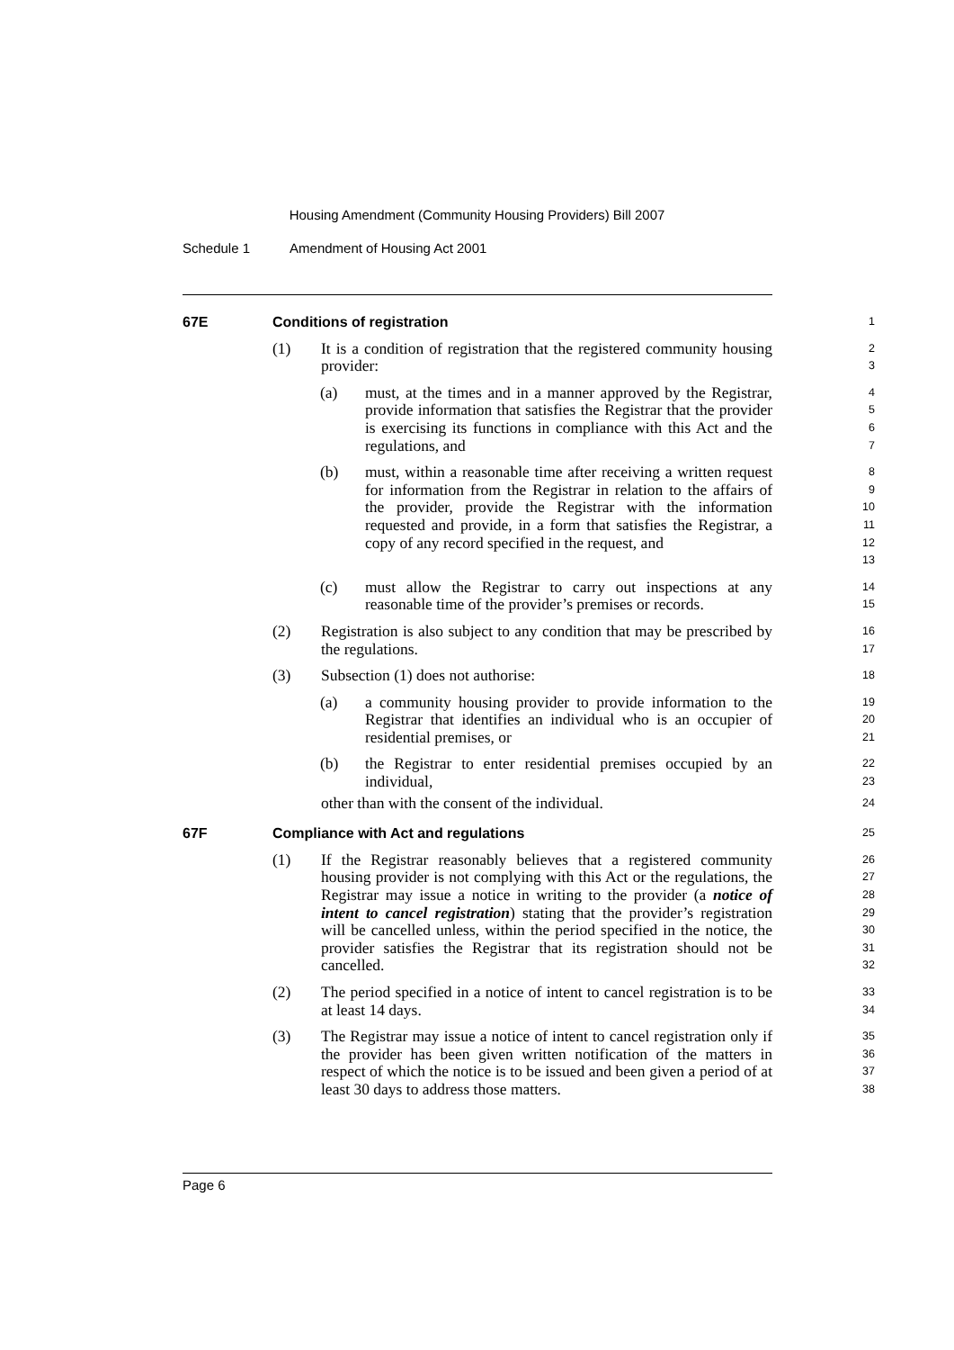Housing Amendment (Community Housing Providers) Bill 2007
Schedule 1 Amendment of Housing Act 2001
67E Conditions of registration
1
(1) It is a condition of registration that the registered community housing provider:
2
3
(a) must, at the times and in a manner approved by the Registrar, provide information that satisfies the Registrar that the provider is exercising its functions in compliance with this Act and the regulations, and
4
5
6
7
(b) must, within a reasonable time after receiving a written request for information from the Registrar in relation to the affairs of the provider, provide the Registrar with the information requested and provide, in a form that satisfies the Registrar, a copy of any record specified in the request, and
8
9
10
11
12
13
(c) must allow the Registrar to carry out inspections at any reasonable time of the provider’s premises or records.
14
15
(2) Registration is also subject to any condition that may be prescribed by the regulations.
16
17
(3) Subsection (1) does not authorise:
18
(a) a community housing provider to provide information to the Registrar that identifies an individual who is an occupier of residential premises, or
19
20
21
(b) the Registrar to enter residential premises occupied by an individual,
22
23
other than with the consent of the individual.
24
67F Compliance with Act and regulations
25
(1) If the Registrar reasonably believes that a registered community housing provider is not complying with this Act or the regulations, the Registrar may issue a notice in writing to the provider (a notice of intent to cancel registration) stating that the provider’s registration will be cancelled unless, within the period specified in the notice, the provider satisfies the Registrar that its registration should not be cancelled.
26
27
28
29
30
31
32
(2) The period specified in a notice of intent to cancel registration is to be at least 14 days.
33
34
(3) The Registrar may issue a notice of intent to cancel registration only if the provider has been given written notification of the matters in respect of which the notice is to be issued and been given a period of at least 30 days to address those matters.
35
36
37
38
Page 6